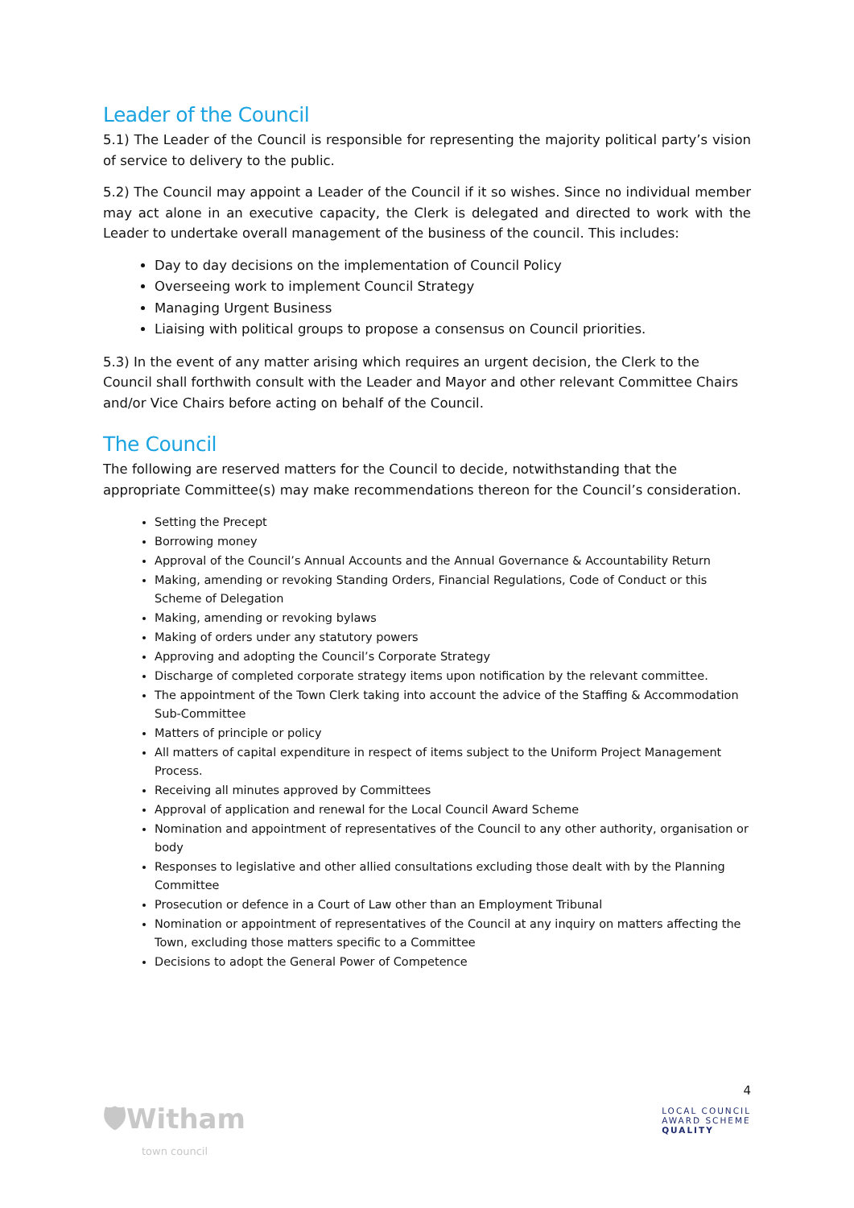Leader of the Council
5.1) The Leader of the Council is responsible for representing the majority political party’s vision of service to delivery to the public.
5.2) The Council may appoint a Leader of the Council if it so wishes. Since no individual member may act alone in an executive capacity, the Clerk is delegated and directed to work with the Leader to undertake overall management of the business of the council. This includes:
Day to day decisions on the implementation of Council Policy
Overseeing work to implement Council Strategy
Managing Urgent Business
Liaising with political groups to propose a consensus on Council priorities.
5.3) In the event of any matter arising which requires an urgent decision, the Clerk to the Council shall forthwith consult with the Leader and Mayor and other relevant Committee Chairs and/or Vice Chairs before acting on behalf of the Council.
The Council
The following are reserved matters for the Council to decide, notwithstanding that the appropriate Committee(s) may make recommendations thereon for the Council’s consideration.
Setting the Precept
Borrowing money
Approval of the Council’s Annual Accounts and the Annual Governance & Accountability Return
Making, amending or revoking Standing Orders, Financial Regulations, Code of Conduct or this Scheme of Delegation
Making, amending or revoking bylaws
Making of orders under any statutory powers
Approving and adopting the Council’s Corporate Strategy
Discharge of completed corporate strategy items upon notification by the relevant committee.
The appointment of the Town Clerk taking into account the advice of the Staffing & Accommodation Sub-Committee
Matters of principle or policy
All matters of capital expenditure in respect of items subject to the Uniform Project Management Process.
Receiving all minutes approved by Committees
Approval of application and renewal for the Local Council Award Scheme
Nomination and appointment of representatives of the Council to any other authority, organisation or body
Responses to legislative and other allied consultations excluding those dealt with by the Planning Committee
Prosecution or defence in a Court of Law other than an Employment Tribunal
Nomination or appointment of representatives of the Council at any inquiry on matters affecting the Town, excluding those matters specific to a Committee
Decisions to adopt the General Power of Competence
🛡Witham
town council
4
LOCAL COUNCIL
AWARD SCHEME
QUALITY